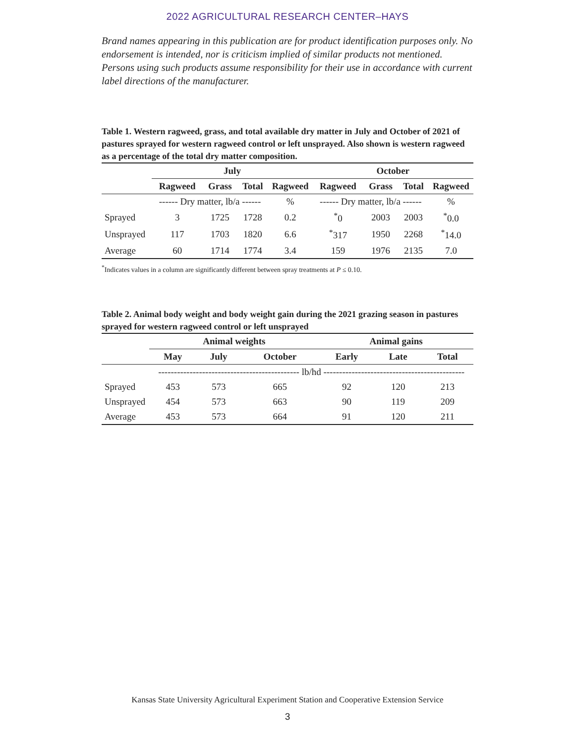2022 AGRICULTURAL RESEARCH CENTER–HAYS
Brand names appearing in this publication are for product identification purposes only. No endorsement is intended, nor is criticism implied of similar products not mentioned. Persons using such products assume responsibility for their use in accordance with current label directions of the manufacturer.
Table 1. Western ragweed, grass, and total available dry matter in July and October of 2021 of pastures sprayed for western ragweed control or left unsprayed. Also shown is western ragweed as a percentage of the total dry matter composition.
| | July | | | | October | | | |
| --- | --- | --- | --- | --- | --- | --- | --- | --- |
| | Ragweed | Grass | Total | Ragweed | Ragweed | Grass | Total | Ragweed |
| | ------ Dry matter, lb/a ------ | | | % | ------ Dry matter, lb/a ------ | | | % |
| Sprayed | 3 | 1725 | 1728 | 0.2 | <sup>*</sup> 0 | 2003 | 2003 | <sup>*</sup> 0.0 |
| Unsprayed | 117 | 1703 | 1820 | 6.6 | <sup>*</sup> 317 | 1950 | 2268 | <sup>*</sup> 14.0 |
| Average | 60 | 1714 | 1774 | 3.4 | 159 | 1976 | 2135 | 7.0 |
<sup>*</sup> Indicates values in a column are significantly different between spray treatments at P ≤ 0.10.
Table 2. Animal body weight and body weight gain during the 2021 grazing season in pastures sprayed for western ragweed control or left unsprayed
| | Animal weights | | | Animal gains | | |
| --- | --- | --- | --- | --- | --- | --- |
| | May | July | October | Early | Late | Total |
| | --------------------------------------------- lb/hd --------------------------------------------- | | | | | |
| Sprayed | 453 | 573 | 665 | 92 | 120 | 213 |
| Unsprayed | 454 | 573 | 663 | 90 | 119 | 209 |
| Average | 453 | 573 | 664 | 91 | 120 | 211 |
Kansas State University Agricultural Experiment Station and Cooperative Extension Service
3